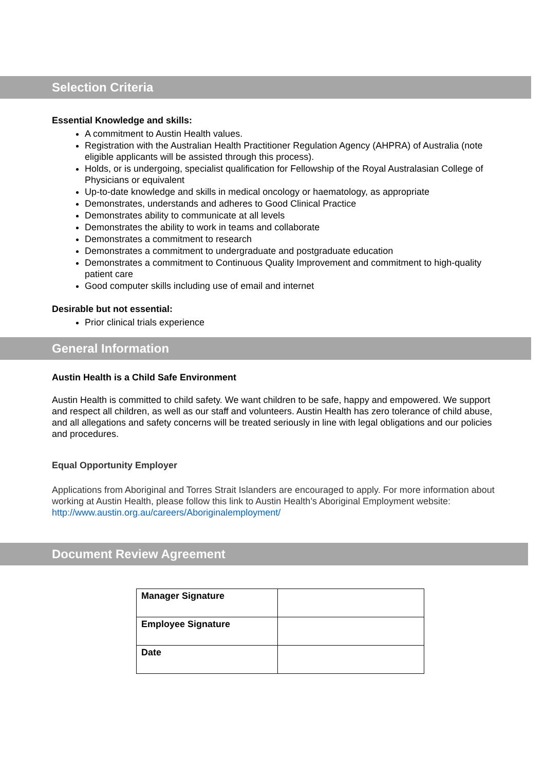Selection Criteria
Essential Knowledge and skills:
A commitment to Austin Health values.
Registration with the Australian Health Practitioner Regulation Agency (AHPRA) of Australia (note eligible applicants will be assisted through this process).
Holds, or is undergoing, specialist qualification for Fellowship of the Royal Australasian College of Physicians or equivalent
Up-to-date knowledge and skills in medical oncology or haematology, as appropriate
Demonstrates, understands and adheres to Good Clinical Practice
Demonstrates ability to communicate at all levels
Demonstrates the ability to work in teams and collaborate
Demonstrates a commitment to research
Demonstrates a commitment to undergraduate and postgraduate education
Demonstrates a commitment to Continuous Quality Improvement and commitment to high-quality patient care
Good computer skills including use of email and internet
Desirable but not essential:
Prior clinical trials experience
General Information
Austin Health is a Child Safe Environment
Austin Health is committed to child safety. We want children to be safe, happy and empowered. We support and respect all children, as well as our staff and volunteers. Austin Health has zero tolerance of child abuse, and all allegations and safety concerns will be treated seriously in line with legal obligations and our policies and procedures.
Equal Opportunity Employer
Applications from Aboriginal and Torres Strait Islanders are encouraged to apply. For more information about working at Austin Health, please follow this link to Austin Health’s Aboriginal Employment website: http://www.austin.org.au/careers/Aboriginalemployment/
Document Review Agreement
| Manager Signature | |
| Employee Signature | |
| Date | |